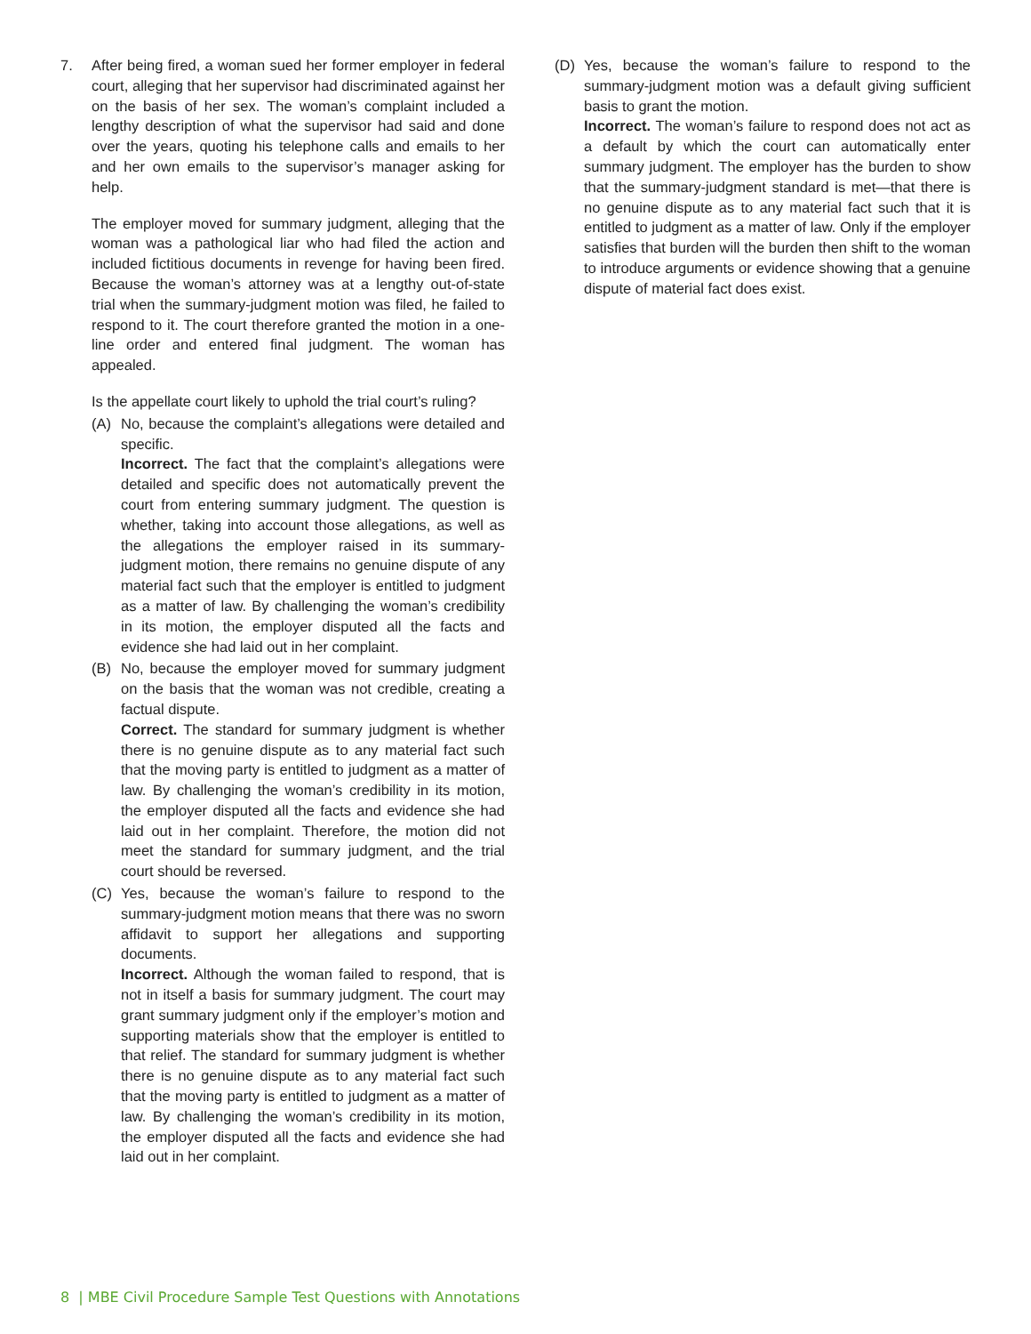7. After being fired, a woman sued her former employer in federal court, alleging that her supervisor had discriminated against her on the basis of her sex. The woman’s complaint included a lengthy description of what the supervisor had said and done over the years, quoting his telephone calls and emails to her and her own emails to the supervisor’s manager asking for help.
The employer moved for summary judgment, alleging that the woman was a pathological liar who had filed the action and included fictitious documents in revenge for having been fired. Because the woman’s attorney was at a lengthy out-of-state trial when the summary-judgment motion was filed, he failed to respond to it. The court therefore granted the motion in a one-line order and entered final judgment. The woman has appealed.
Is the appellate court likely to uphold the trial court’s ruling?
(A) No, because the complaint’s allegations were detailed and specific.
Incorrect. The fact that the complaint’s allegations were detailed and specific does not automatically prevent the court from entering summary judgment. The question is whether, taking into account those allegations, as well as the allegations the employer raised in its summary-judgment motion, there remains no genuine dispute of any material fact such that the employer is entitled to judgment as a matter of law. By challenging the woman’s credibility in its motion, the employer disputed all the facts and evidence she had laid out in her complaint.
(B) No, because the employer moved for summary judgment on the basis that the woman was not credible, creating a factual dispute.
Correct. The standard for summary judgment is whether there is no genuine dispute as to any material fact such that the moving party is entitled to judgment as a matter of law. By challenging the woman’s credibility in its motion, the employer disputed all the facts and evidence she had laid out in her complaint. Therefore, the motion did not meet the standard for summary judgment, and the trial court should be reversed.
(C) Yes, because the woman’s failure to respond to the summary-judgment motion means that there was no sworn affidavit to support her allegations and supporting documents.
Incorrect. Although the woman failed to respond, that is not in itself a basis for summary judgment. The court may grant summary judgment only if the employer’s motion and supporting materials show that the employer is entitled to that relief. The standard for summary judgment is whether there is no genuine dispute as to any material fact such that the moving party is entitled to judgment as a matter of law. By challenging the woman’s credibility in its motion, the employer disputed all the facts and evidence she had laid out in her complaint.
(D) Yes, because the woman’s failure to respond to the summary-judgment motion was a default giving sufficient basis to grant the motion.
Incorrect. The woman’s failure to respond does not act as a default by which the court can automatically enter summary judgment. The employer has the burden to show that the summary-judgment standard is met—that there is no genuine dispute as to any material fact such that it is entitled to judgment as a matter of law. Only if the employer satisfies that burden will the burden then shift to the woman to introduce arguments or evidence showing that a genuine dispute of material fact does exist.
8 | MBE Civil Procedure Sample Test Questions with Annotations